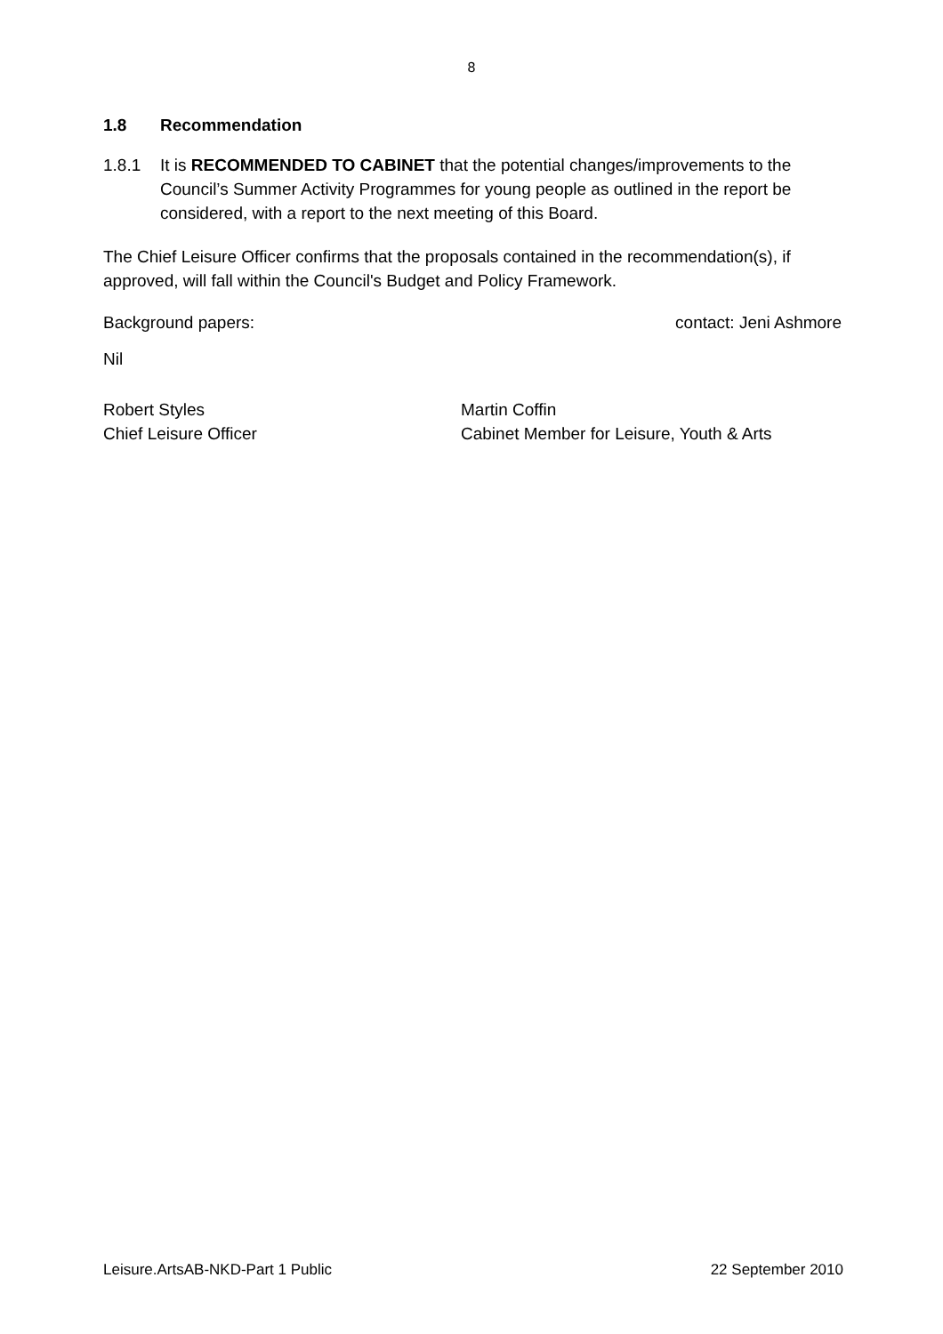8
1.8 Recommendation
1.8.1 It is RECOMMENDED TO CABINET that the potential changes/improvements to the Council’s Summer Activity Programmes for young people as outlined in the report be considered, with a report to the next meeting of this Board.
The Chief Leisure Officer confirms that the proposals contained in the recommendation(s), if approved, will fall within the Council's Budget and Policy Framework.
Background papers: contact: Jeni Ashmore
Nil
Robert Styles
Chief Leisure Officer
Martin Coffin
Cabinet Member for Leisure, Youth & Arts
Leisure.ArtsAB-NKD-Part 1 Public 22 September 2010